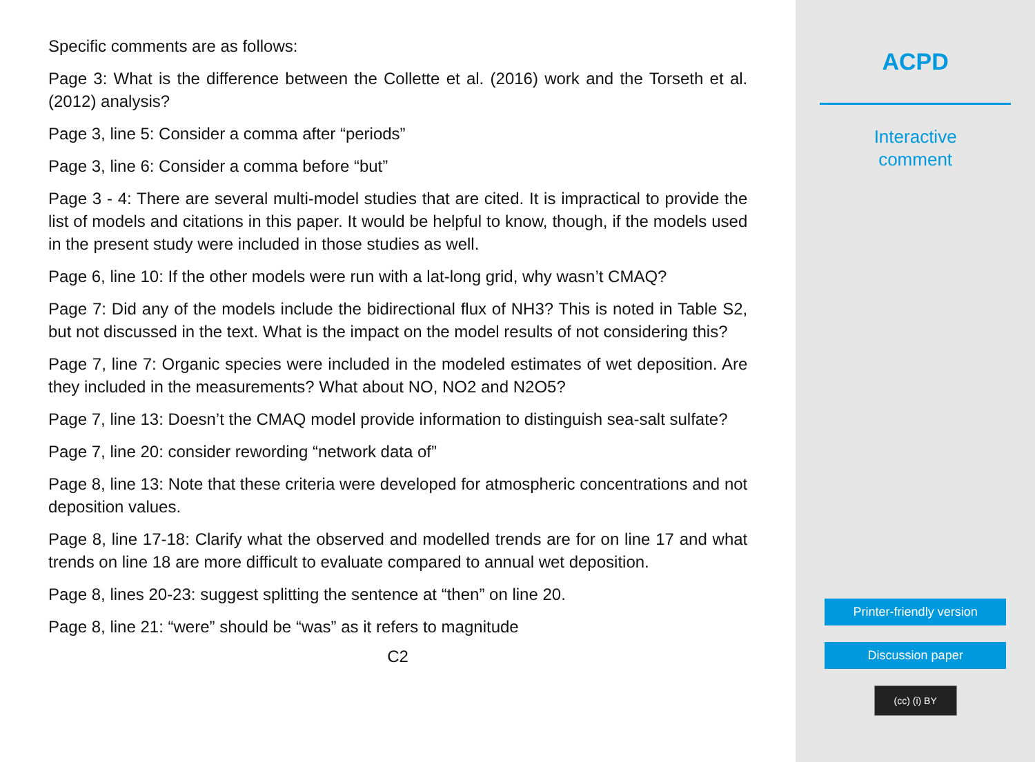Specific comments are as follows:
Page 3: What is the difference between the Collette et al. (2016) work and the Torseth et al. (2012) analysis?
Page 3, line 5: Consider a comma after “periods”
Page 3, line 6: Consider a comma before “but”
Page 3 - 4: There are several multi-model studies that are cited. It is impractical to provide the list of models and citations in this paper. It would be helpful to know, though, if the models used in the present study were included in those studies as well.
Page 6, line 10: If the other models were run with a lat-long grid, why wasn’t CMAQ?
Page 7: Did any of the models include the bidirectional flux of NH3? This is noted in Table S2, but not discussed in the text. What is the impact on the model results of not considering this?
Page 7, line 7: Organic species were included in the modeled estimates of wet deposition. Are they included in the measurements? What about NO, NO2 and N2O5?
Page 7, line 13: Doesn’t the CMAQ model provide information to distinguish sea-salt sulfate?
Page 7, line 20: consider rewording “network data of”
Page 8, line 13: Note that these criteria were developed for atmospheric concentrations and not deposition values.
Page 8, line 17-18: Clarify what the observed and modelled trends are for on line 17 and what trends on line 18 are more difficult to evaluate compared to annual wet deposition.
Page 8, lines 20-23: suggest splitting the sentence at “then” on line 20.
Page 8, line 21: “were” should be “was” as it refers to magnitude
C2
ACPD
Interactive
comment
Printer-friendly version
Discussion paper
(cc) (i) BY